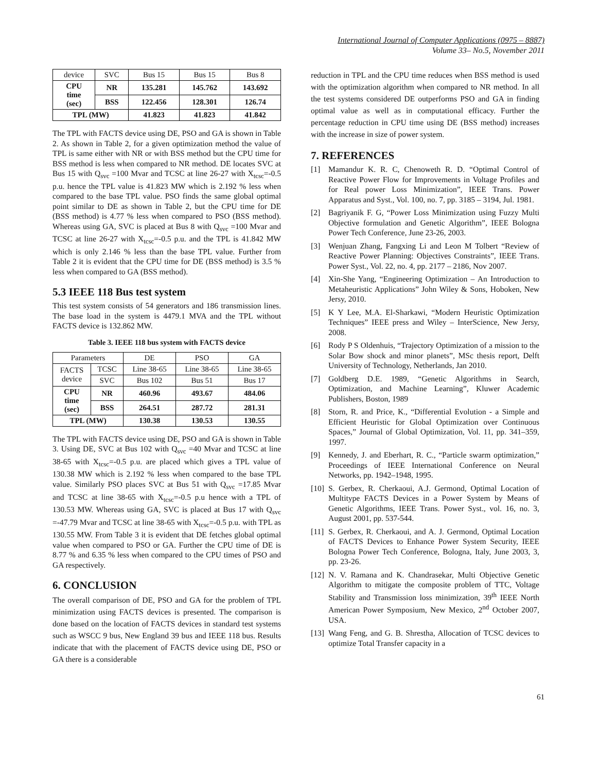International Journal of Computer Applications (0975 – 8887)
Volume 33– No.5, November 2011
| device | SVC | Bus 15 | Bus 15 | Bus 8 |
| CPU time (sec) | NR | 135.281 | 145.762 | 143.692 |
| | BSS | 122.456 | 128.301 | 126.74 |
| TPL (MW) | | 41.823 | 41.823 | 41.842 |
The TPL with FACTS device using DE, PSO and GA is shown in Table 2. As shown in Table 2, for a given optimization method the value of TPL is same either with NR or with BSS method but the CPU time for BSS method is less when compared to NR method. DE locates SVC at Bus 15 with Q<sub>svc</sub> =100 Mvar and TCSC at line 26-27 with X<sub>tcsc</sub>=-0.5 p.u. hence the TPL value is 41.823 MW which is 2.192 % less when compared to the base TPL value. PSO finds the same global optimal point similar to DE as shown in Table 2, but the CPU time for DE (BSS method) is 4.77 % less when compared to PSO (BSS method). Whereas using GA, SVC is placed at Bus 8 with Q<sub>svc</sub> =100 Mvar and TCSC at line 26-27 with X<sub>tcsc</sub>=-0.5 p.u. and the TPL is 41.842 MW which is only 2.146 % less than the base TPL value. Further from Table 2 it is evident that the CPU time for DE (BSS method) is 3.5 % less when compared to GA (BSS method).
5.3 IEEE 118 Bus test system
This test system consists of 54 generators and 186 transmission lines. The base load in the system is 4479.1 MVA and the TPL without FACTS device is 132.862 MW.
Table 3. IEEE 118 bus system with FACTS device
| Parameters | | DE | PSO | GA |
| FACTS device | TCSC | Line 38-65 | Line 38-65 | Line 38-65 |
| | SVC | Bus 102 | Bus 51 | Bus 17 |
| CPU time (sec) | NR | 460.96 | 493.67 | 484.06 |
| | BSS | 264.51 | 287.72 | 281.31 |
| TPL (MW) | | 130.38 | 130.53 | 130.55 |
The TPL with FACTS device using DE, PSO and GA is shown in Table 3. Using DE, SVC at Bus 102 with Q<sub>svc</sub> =40 Mvar and TCSC at line 38-65 with X<sub>tcsc</sub>=-0.5 p.u. are placed which gives a TPL value of 130.38 MW which is 2.192 % less when compared to the base TPL value. Similarly PSO places SVC at Bus 51 with Q<sub>svc</sub> =17.85 Mvar and TCSC at line 38-65 with X<sub>tcsc</sub>=-0.5 p.u hence with a TPL of 130.53 MW. Whereas using GA, SVC is placed at Bus 17 with Q<sub>svc</sub> =-47.79 Mvar and TCSC at line 38-65 with X<sub>tcsc</sub>=-0.5 p.u. with TPL as 130.55 MW. From Table 3 it is evident that DE fetches global optimal value when compared to PSO or GA. Further the CPU time of DE is 8.77 % and 6.35 % less when compared to the CPU times of PSO and GA respectively.
6. CONCLUSION
The overall comparison of DE, PSO and GA for the problem of TPL minimization using FACTS devices is presented. The comparison is done based on the location of FACTS devices in standard test systems such as WSCC 9 bus, New England 39 bus and IEEE 118 bus. Results indicate that with the placement of FACTS device using DE, PSO or GA there is a considerable
reduction in TPL and the CPU time reduces when BSS method is used with the optimization algorithm when compared to NR method. In all the test systems considered DE outperforms PSO and GA in finding optimal value as well as in computational efficacy. Further the percentage reduction in CPU time using DE (BSS method) increases with the increase in size of power system.
7. REFERENCES
[1] Mamandur K. R. C, Chenoweth R. D. “Optimal Control of Reactive Power Flow for Improvements in Voltage Profiles and for Real power Loss Minimization”, IEEE Trans. Power Apparatus and Syst., Vol. 100, no. 7, pp. 3185 – 3194, Jul. 1981.
[2] Bagriyanik F. G, “Power Loss Minimization using Fuzzy Multi Objective formulation and Genetic Algorithm”, IEEE Bologna Power Tech Conference, June 23-26, 2003.
[3] Wenjuan Zhang, Fangxing Li and Leon M Tolbert “Review of Reactive Power Planning: Objectives Constraints”, IEEE Trans. Power Syst., Vol. 22, no. 4, pp. 2177 – 2186, Nov 2007.
[4] Xin-She Yang, “Engineering Optimization – An Introduction to Metaheuristic Applications” John Wiley & Sons, Hoboken, New Jersy, 2010.
[5] K Y Lee, M.A. El-Sharkawi, “Modern Heuristic Optimization Techniques” IEEE press and Wiley – InterScience, New Jersy, 2008.
[6] Rody P S Oldenhuis, “Trajectory Optimization of a mission to the Solar Bow shock and minor planets”, MSc thesis report, Delft University of Technology, Netherlands, Jan 2010.
[7] Goldberg D.E. 1989, “Genetic Algorithms in Search, Optimization, and Machine Learning”, Kluwer Academic Publishers, Boston, 1989
[8] Storn, R. and Price, K., “Differential Evolution - a Simple and Efficient Heuristic for Global Optimization over Continuous Spaces,” Journal of Global Optimization, Vol. 11, pp. 341–359, 1997.
[9] Kennedy, J. and Eberhart, R. C., “Particle swarm optimization,” Proceedings of IEEE International Conference on Neural Networks, pp. 1942–1948, 1995.
[10]
S. Gerbex, R. Cherkaoui, A.J. Germond, Optimal Location of Multitype FACTS Devices in a Power System by Means of Genetic Algorithms, IEEE Trans. Power Syst., vol. 16, no. 3, August 2001, pp. 537-544.
[11]
S. Gerbex, R. Cherkaoui, and A. J. Germond, Optimal Location of FACTS Devices to Enhance Power System Security, IEEE Bologna Power Tech Conference, Bologna, Italy, June 2003, 3, pp. 23-26.
[12]
N. V. Ramana and K. Chandrasekar, Multi Objective Genetic Algorithm to mitigate the composite problem of TTC, Voltage Stability and Transmission loss minimization, 39<sup>th</sup> IEEE North American Power Symposium, New Mexico, 2<sup>nd</sup> October 2007, USA.
[13]
Wang Feng, and G. B. Shrestha, Allocation of TCSC devices to optimize Total Transfer capacity in a
61